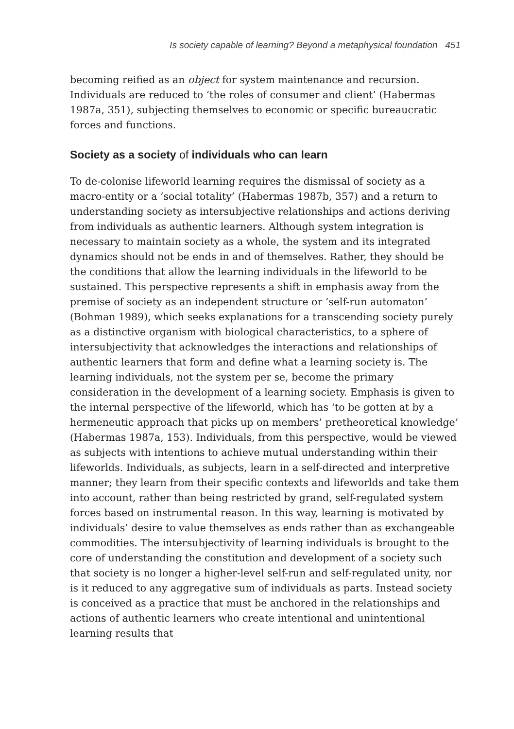Is society capable of learning? Beyond a metaphysical foundation 451
becoming reified as an object for system maintenance and recursion. Individuals are reduced to ‘the roles of consumer and client’ (Habermas 1987a, 351), subjecting themselves to economic or specific bureaucratic forces and functions.
Society as a society of individuals who can learn
To de-colonise lifeworld learning requires the dismissal of society as a macro-entity or a ‘social totality’ (Habermas 1987b, 357) and a return to understanding society as intersubjective relationships and actions deriving from individuals as authentic learners. Although system integration is necessary to maintain society as a whole, the system and its integrated dynamics should not be ends in and of themselves. Rather, they should be the conditions that allow the learning individuals in the lifeworld to be sustained. This perspective represents a shift in emphasis away from the premise of society as an independent structure or ‘self-run automaton’ (Bohman 1989), which seeks explanations for a transcending society purely as a distinctive organism with biological characteristics, to a sphere of intersubjectivity that acknowledges the interactions and relationships of authentic learners that form and define what a learning society is. The learning individuals, not the system per se, become the primary consideration in the development of a learning society. Emphasis is given to the internal perspective of the lifeworld, which has ‘to be gotten at by a hermeneutic approach that picks up on members’ pretheoretical knowledge’ (Habermas 1987a, 153). Individuals, from this perspective, would be viewed as subjects with intentions to achieve mutual understanding within their lifeworlds. Individuals, as subjects, learn in a self-directed and interpretive manner; they learn from their specific contexts and lifeworlds and take them into account, rather than being restricted by grand, self-regulated system forces based on instrumental reason. In this way, learning is motivated by individuals’ desire to value themselves as ends rather than as exchangeable commodities. The intersubjectivity of learning individuals is brought to the core of understanding the constitution and development of a society such that society is no longer a higher-level self-run and self-regulated unity, nor is it reduced to any aggregative sum of individuals as parts. Instead society is conceived as a practice that must be anchored in the relationships and actions of authentic learners who create intentional and unintentional learning results that